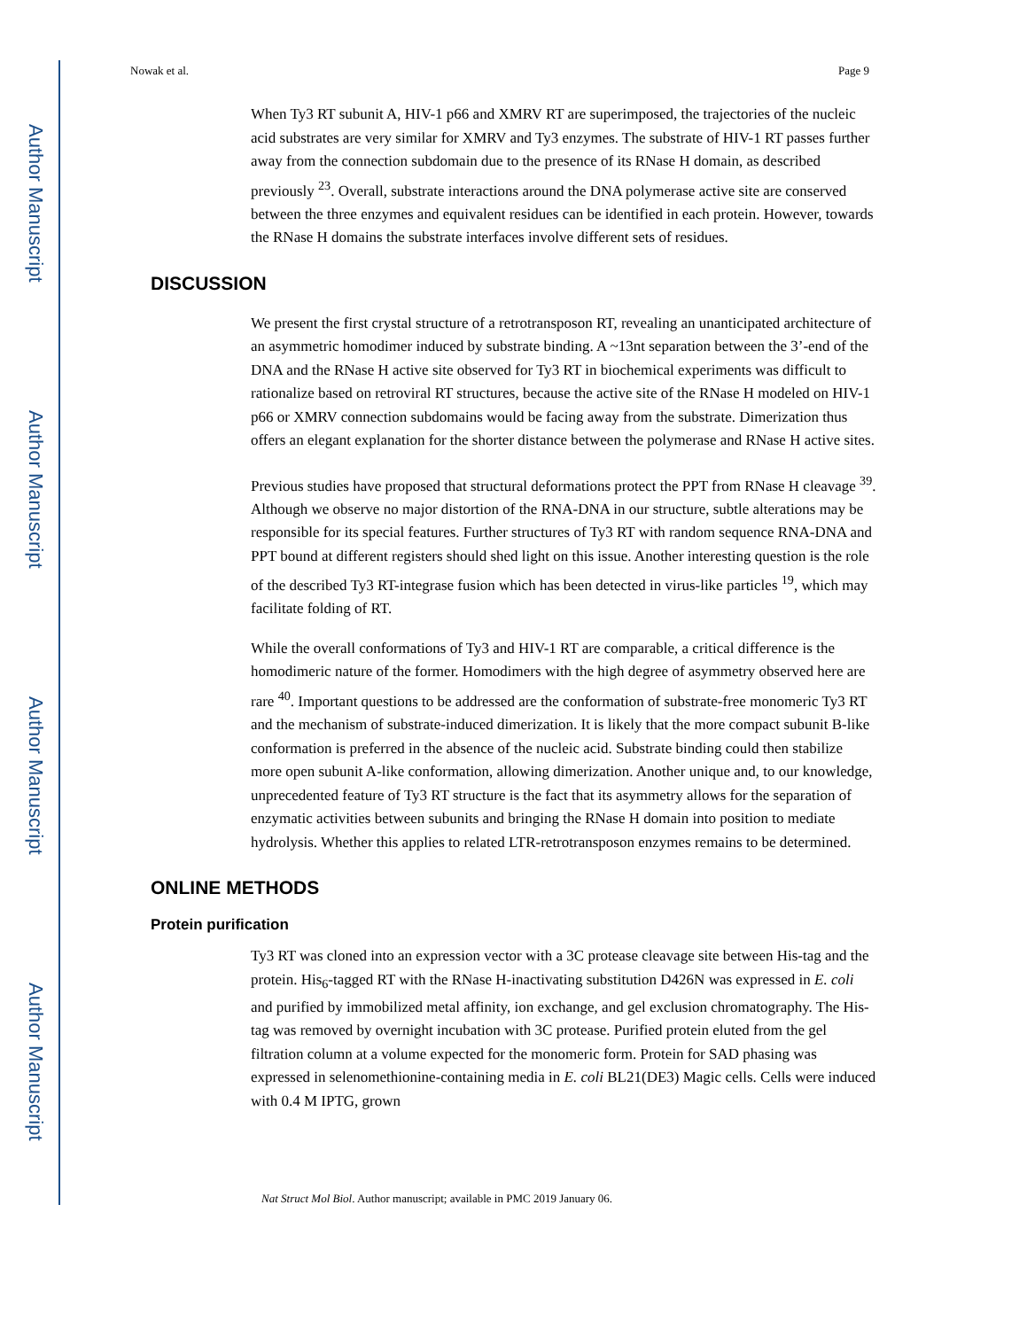Author Manuscript
Author Manuscript
Author Manuscript
Author Manuscript
Nowak et al. Page 9
When Ty3 RT subunit A, HIV-1 p66 and XMRV RT are superimposed, the trajectories of the nucleic acid substrates are very similar for XMRV and Ty3 enzymes. The substrate of HIV-1 RT passes further away from the connection subdomain due to the presence of its RNase H domain, as described previously <sup>23</sup>. Overall, substrate interactions around the DNA polymerase active site are conserved between the three enzymes and equivalent residues can be identified in each protein. However, towards the RNase H domains the substrate interfaces involve different sets of residues.
DISCUSSION
We present the first crystal structure of a retrotransposon RT, revealing an unanticipated architecture of an asymmetric homodimer induced by substrate binding. A ~13nt separation between the 3’-end of the DNA and the RNase H active site observed for Ty3 RT in biochemical experiments was difficult to rationalize based on retroviral RT structures, because the active site of the RNase H modeled on HIV-1 p66 or XMRV connection subdomains would be facing away from the substrate. Dimerization thus offers an elegant explanation for the shorter distance between the polymerase and RNase H active sites.
Previous studies have proposed that structural deformations protect the PPT from RNase H cleavage <sup>39</sup>. Although we observe no major distortion of the RNA-DNA in our structure, subtle alterations may be responsible for its special features. Further structures of Ty3 RT with random sequence RNA-DNA and PPT bound at different registers should shed light on this issue. Another interesting question is the role of the described Ty3 RT-integrase fusion which has been detected in virus-like particles <sup>19</sup>, which may facilitate folding of RT.
While the overall conformations of Ty3 and HIV-1 RT are comparable, a critical difference is the homodimeric nature of the former. Homodimers with the high degree of asymmetry observed here are rare <sup>40</sup>. Important questions to be addressed are the conformation of substrate-free monomeric Ty3 RT and the mechanism of substrate-induced dimerization. It is likely that the more compact subunit B-like conformation is preferred in the absence of the nucleic acid. Substrate binding could then stabilize more open subunit A-like conformation, allowing dimerization. Another unique and, to our knowledge, unprecedented feature of Ty3 RT structure is the fact that its asymmetry allows for the separation of enzymatic activities between subunits and bringing the RNase H domain into position to mediate hydrolysis. Whether this applies to related LTR-retrotransposon enzymes remains to be determined.
ONLINE METHODS
Protein purification
Ty3 RT was cloned into an expression vector with a 3C protease cleavage site between His-tag and the protein. His<sub>6</sub>-tagged RT with the RNase H-inactivating substitution D426N was expressed in E. coli and purified by immobilized metal affinity, ion exchange, and gel exclusion chromatography. The His-tag was removed by overnight incubation with 3C protease. Purified protein eluted from the gel filtration column at a volume expected for the monomeric form. Protein for SAD phasing was expressed in selenomethionine-containing media in E. coli BL21(DE3) Magic cells. Cells were induced with 0.4 M IPTG, grown
Nat Struct Mol Biol. Author manuscript; available in PMC 2019 January 06.